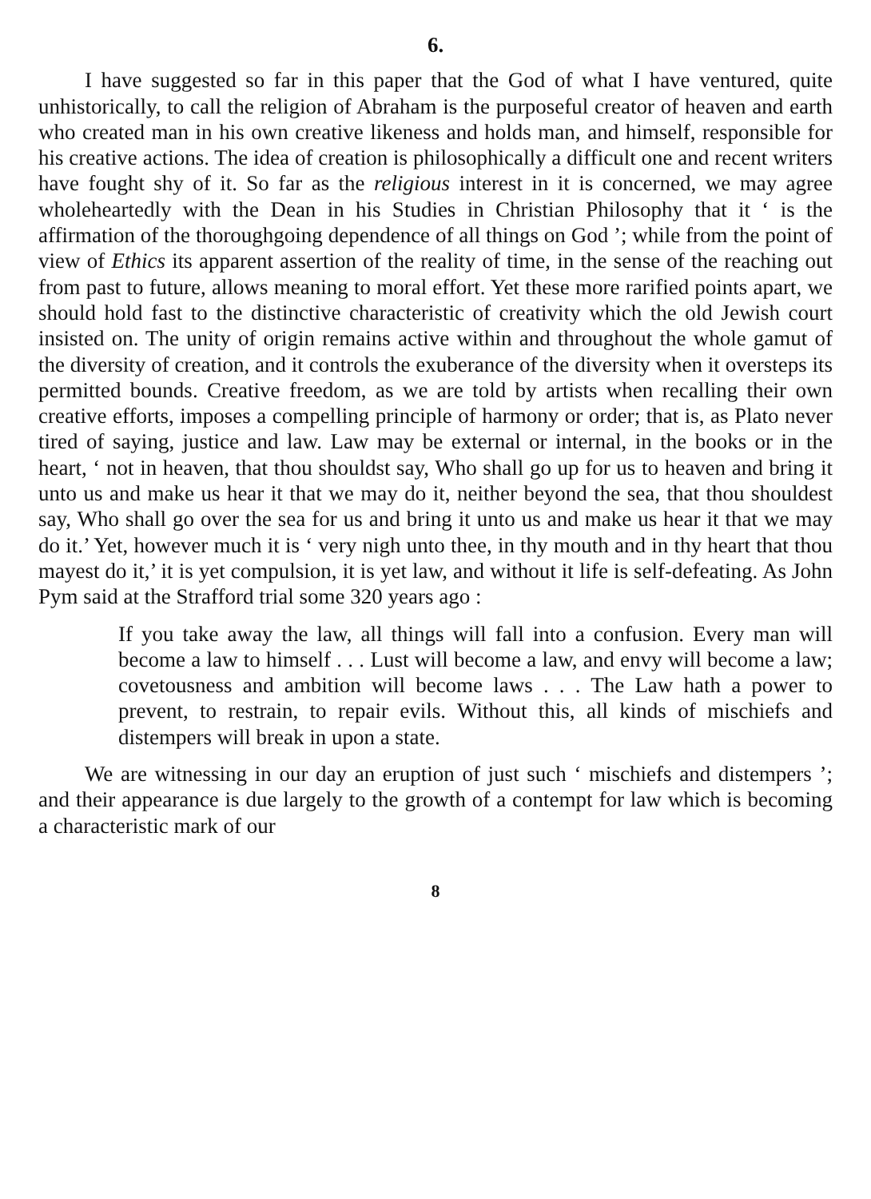6.
I have suggested so far in this paper that the God of what I have ventured, quite unhistorically, to call the religion of Abraham is the purposeful creator of heaven and earth who created man in his own creative likeness and holds man, and himself, responsible for his creative actions. The idea of creation is philosophically a difficult one and recent writers have fought shy of it. So far as the religious interest in it is concerned, we may agree wholeheartedly with the Dean in his Studies in Christian Philosophy that it ‘ is the affirmation of the thoroughgoing dependence of all things on God ’; while from the point of view of Ethics its apparent assertion of the reality of time, in the sense of the reaching out from past to future, allows meaning to moral effort. Yet these more rarified points apart, we should hold fast to the distinctive characteristic of creativity which the old Jewish court insisted on. The unity of origin remains active within and throughout the whole gamut of the diversity of creation, and it controls the exuberance of the diversity when it oversteps its permitted bounds. Creative freedom, as we are told by artists when recalling their own creative efforts, imposes a compelling principle of harmony or order; that is, as Plato never tired of saying, justice and law. Law may be external or internal, in the books or in the heart, ‘ not in heaven, that thou shouldst say, Who shall go up for us to heaven and bring it unto us and make us hear it that we may do it, neither beyond the sea, that thou shouldest say, Who shall go over the sea for us and bring it unto us and make us hear it that we may do it.’ Yet, however much it is ‘ very nigh unto thee, in thy mouth and in thy heart that thou mayest do it,’ it is yet compulsion, it is yet law, and without it life is self-defeating. As John Pym said at the Strafford trial some 320 years ago :
If you take away the law, all things will fall into a confusion. Every man will become a law to himself . . . Lust will become a law, and envy will become a law; covetousness and ambition will become laws . . . The Law hath a power to prevent, to restrain, to repair evils. Without this, all kinds of mischiefs and distempers will break in upon a state.
We are witnessing in our day an eruption of just such ‘ mischiefs and distempers ’; and their appearance is due largely to the growth of a contempt for law which is becoming a characteristic mark of our
8